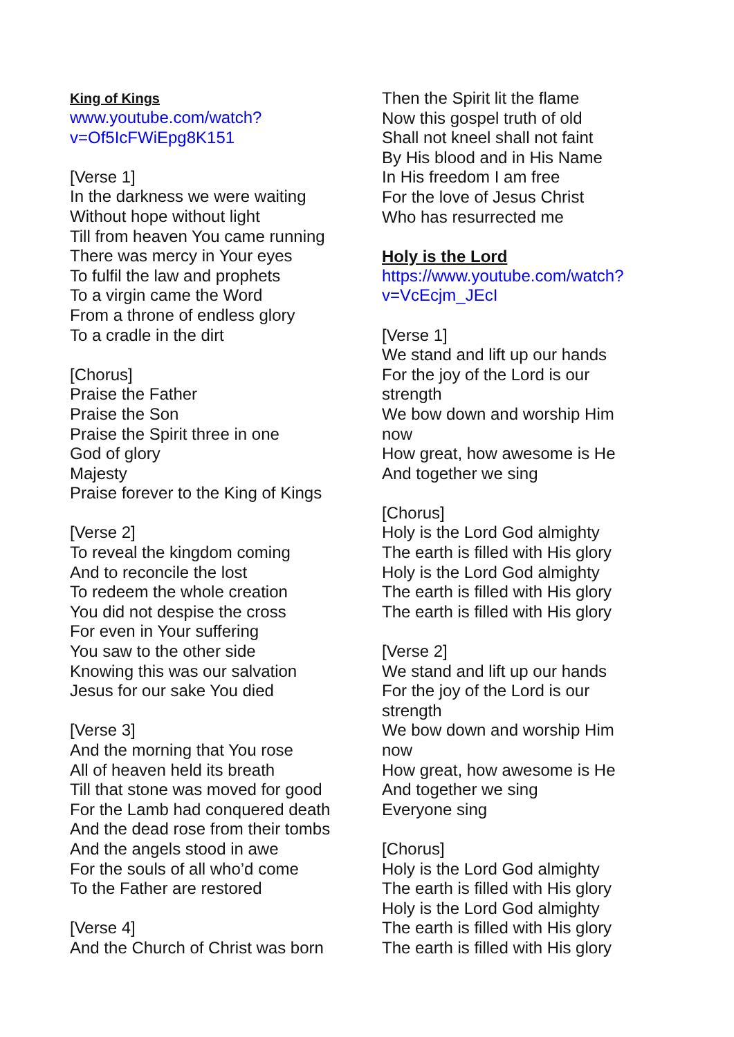King of Kings
www.youtube.com/watch?
v=Of5IcFWiEpg8K151
[Verse 1]
In the darkness we were waiting
Without hope without light
Till from heaven You came running
There was mercy in Your eyes
To fulfil the law and prophets
To a virgin came the Word
From a throne of endless glory
To a cradle in the dirt
[Chorus]
Praise the Father
Praise the Son
Praise the Spirit three in one
God of glory
Majesty
Praise forever to the King of Kings
[Verse 2]
To reveal the kingdom coming
And to reconcile the lost
To redeem the whole creation
You did not despise the cross
For even in Your suffering
You saw to the other side
Knowing this was our salvation
Jesus for our sake You died
[Verse 3]
And the morning that You rose
All of heaven held its breath
Till that stone was moved for good
For the Lamb had conquered death
And the dead rose from their tombs
And the angels stood in awe
For the souls of all who’d come
To the Father are restored
[Verse 4]
And the Church of Christ was born
Then the Spirit lit the flame
Now this gospel truth of old
Shall not kneel shall not faint
By His blood and in His Name
In His freedom I am free
For the love of Jesus Christ
Who has resurrected me
Holy is the Lord
https://www.youtube.com/watch?
v=VcEcjm_JEcI
[Verse 1]
We stand and lift up our hands
For the joy of the Lord is our
strength
We bow down and worship Him
now
How great, how awesome is He
And together we sing
[Chorus]
Holy is the Lord God almighty
The earth is filled with His glory
Holy is the Lord God almighty
The earth is filled with His glory
The earth is filled with His glory
[Verse 2]
We stand and lift up our hands
For the joy of the Lord is our
strength
We bow down and worship Him
now
How great, how awesome is He
And together we sing
Everyone sing
[Chorus]
Holy is the Lord God almighty
The earth is filled with His glory
Holy is the Lord God almighty
The earth is filled with His glory
The earth is filled with His glory